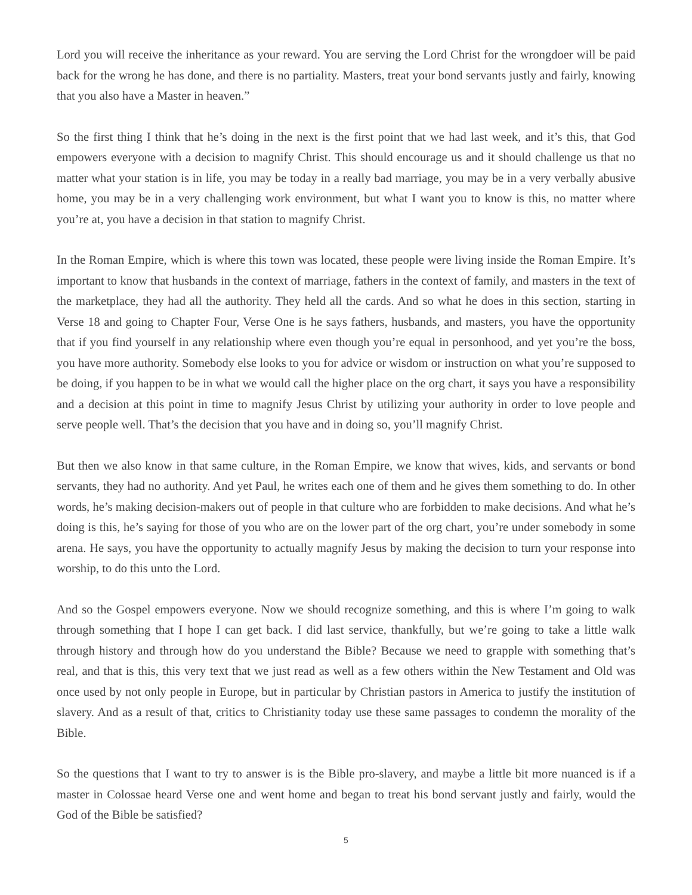Lord you will receive the inheritance as your reward. You are serving the Lord Christ for the wrongdoer will be paid back for the wrong he has done, and there is no partiality. Masters, treat your bond servants justly and fairly, knowing that you also have a Master in heaven.”
So the first thing I think that he’s doing in the next is the first point that we had last week, and it’s this, that God empowers everyone with a decision to magnify Christ. This should encourage us and it should challenge us that no matter what your station is in life, you may be today in a really bad marriage, you may be in a very verbally abusive home, you may be in a very challenging work environment, but what I want you to know is this, no matter where you’re at, you have a decision in that station to magnify Christ.
In the Roman Empire, which is where this town was located, these people were living inside the Roman Empire. It’s important to know that husbands in the context of marriage, fathers in the context of family, and masters in the text of the marketplace, they had all the authority. They held all the cards. And so what he does in this section, starting in Verse 18 and going to Chapter Four, Verse One is he says fathers, husbands, and masters, you have the opportunity that if you find yourself in any relationship where even though you’re equal in personhood, and yet you’re the boss, you have more authority. Somebody else looks to you for advice or wisdom or instruction on what you’re supposed to be doing, if you happen to be in what we would call the higher place on the org chart, it says you have a responsibility and a decision at this point in time to magnify Jesus Christ by utilizing your authority in order to love people and serve people well. That’s the decision that you have and in doing so, you’ll magnify Christ.
But then we also know in that same culture, in the Roman Empire, we know that wives, kids, and servants or bond servants, they had no authority. And yet Paul, he writes each one of them and he gives them something to do. In other words, he’s making decision-makers out of people in that culture who are forbidden to make decisions. And what he’s doing is this, he’s saying for those of you who are on the lower part of the org chart, you’re under somebody in some arena. He says, you have the opportunity to actually magnify Jesus by making the decision to turn your response into worship, to do this unto the Lord.
And so the Gospel empowers everyone. Now we should recognize something, and this is where I’m going to walk through something that I hope I can get back. I did last service, thankfully, but we’re going to take a little walk through history and through how do you understand the Bible? Because we need to grapple with something that’s real, and that is this, this very text that we just read as well as a few others within the New Testament and Old was once used by not only people in Europe, but in particular by Christian pastors in America to justify the institution of slavery. And as a result of that, critics to Christianity today use these same passages to condemn the morality of the Bible.
So the questions that I want to try to answer is is the Bible pro-slavery, and maybe a little bit more nuanced is if a master in Colossae heard Verse one and went home and began to treat his bond servant justly and fairly, would the God of the Bible be satisfied?
5